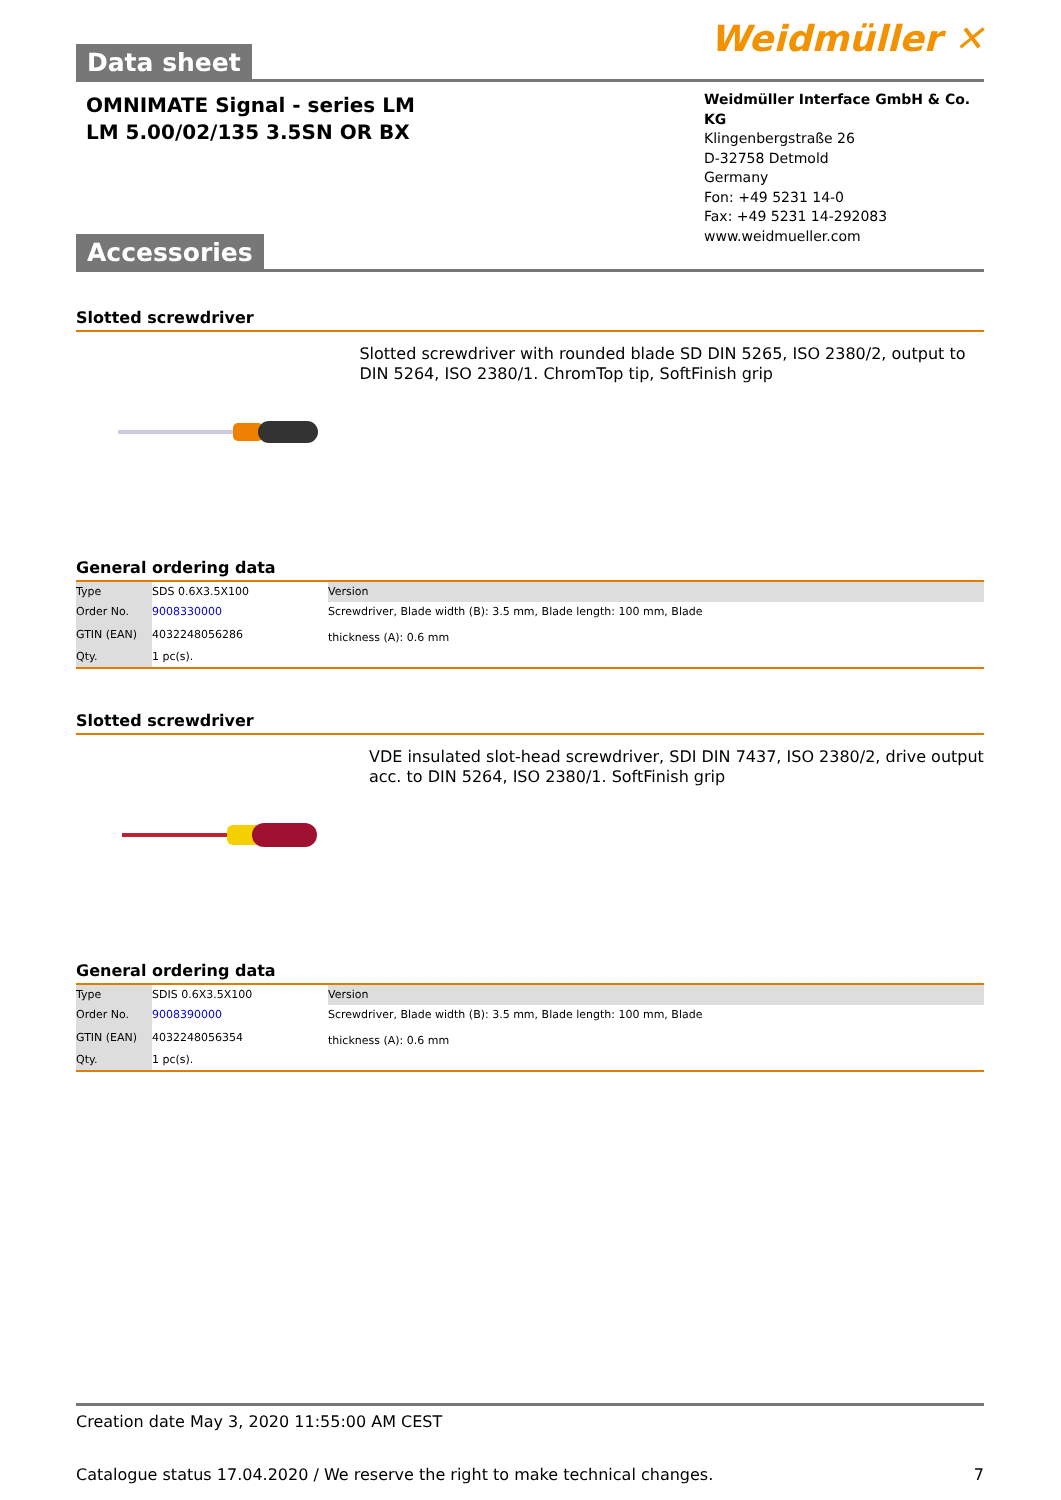Weidmüller ✕
Data sheet
OMNIMATE Signal - series LM
LM 5.00/02/135 3.5SN OR BX
Weidmüller Interface GmbH & Co. KG
Klingenbergstraße 26
D-32758 Detmold
Germany
Fon: +49 5231 14-0
Fax: +49 5231 14-292083
www.weidmueller.com
Accessories
Slotted screwdriver
Slotted screwdriver with rounded blade SD DIN 5265, ISO 2380/2, output to DIN 5264, ISO 2380/1. ChromTop tip, SoftFinish grip
General ordering data
| Type | SDS 0.6X3.5X100 | Version |
| Order No. | 9008330000 | Screwdriver, Blade width (B): 3.5 mm, Blade length: 100 mm, Blade thickness (A): 0.6 mm |
| GTIN (EAN) | 4032248056286 | |
| Qty. | 1 pc(s). | |
Slotted screwdriver
VDE insulated slot-head screwdriver, SDI DIN 7437, ISO 2380/2, drive output acc. to DIN 5264, ISO 2380/1. SoftFinish grip
General ordering data
| Type | SDIS 0.6X3.5X100 | Version |
| Order No. | 9008390000 | Screwdriver, Blade width (B): 3.5 mm, Blade length: 100 mm, Blade thickness (A): 0.6 mm |
| GTIN (EAN) | 4032248056354 | |
| Qty. | 1 pc(s). | |
Creation date May 3, 2020 11:55:00 AM CEST
Catalogue status 17.04.2020 / We reserve the right to make technical changes. 7